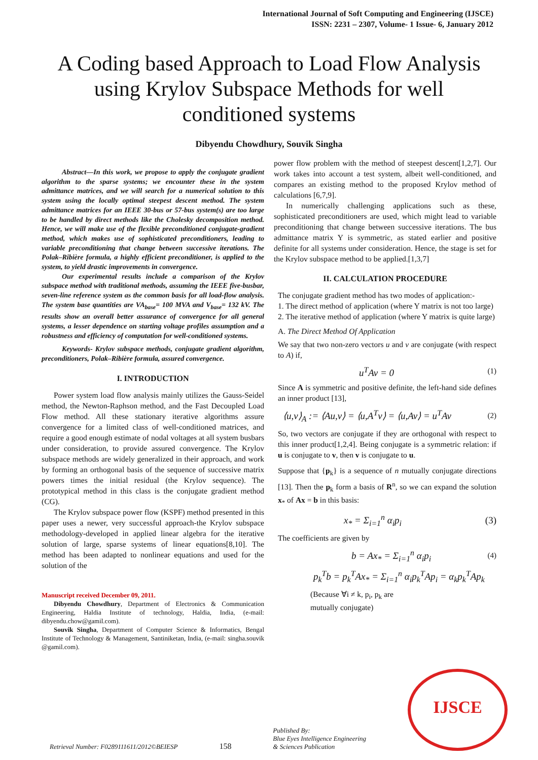International Journal of Soft Computing and Engineering (IJSCE)
ISSN: 2231 – 2307, Volume- 1 Issue- 6, January 2012
A Coding based Approach to Load Flow Analysis using Krylov Subspace Methods for well conditioned systems
Dibyendu Chowdhury, Souvik Singha
Abstract—In this work, we propose to apply the conjugate gradient algorithm to the sparse systems; we encounter these in the system admittance matrices, and we will search for a numerical solution to this system using the locally optimal steepest descent method. The system admittance matrices for an IEEE 30-bus or 57-bus system(s) are too large to be handled by direct methods like the Cholesky decomposition method. Hence, we will make use of the flexible preconditioned conjugate-gradient method, which makes use of sophisticated preconditioners, leading to variable preconditioning that change between successive iterations. The Polak–Ribière formula, a highly efficient preconditioner, is applied to the system, to yield drastic improvements in convergence.
Our experimental results include a comparison of the Krylov subspace method with traditional methods, assuming the IEEE five-busbar, seven-line reference system as the common basis for all load-flow analysis. The system base quantities are VA<sub>base</sub>= 100 MVA and V<sub>base</sub>= 132 kV. The results show an overall better assurance of convergence for all general systems, a lesser dependence on starting voltage profiles assumption and a robustness and efficiency of computation for well-conditioned systems.
Keywords- Krylov subspace methods, conjugate gradient algorithm, preconditioners, Polak–Ribière formula, assured convergence.
I. INTRODUCTION
Power system load flow analysis mainly utilizes the Gauss-Seidel method, the Newton-Raphson method, and the Fast Decoupled Load Flow method. All these stationary iterative algorithms assure convergence for a limited class of well-conditioned matrices, and require a good enough estimate of nodal voltages at all system busbars under consideration, to provide assured convergence. The Krylov subspace methods are widely generalized in their approach, and work by forming an orthogonal basis of the sequence of successive matrix powers times the initial residual (the Krylov sequence). The prototypical method in this class is the conjugate gradient method (CG).
The Krylov subspace power flow (KSPF) method presented in this paper uses a newer, very successful approach-the Krylov subspace methodology-developed in applied linear algebra for the iterative solution of large, sparse systems of linear equations[8,10]. The method has been adapted to nonlinear equations and used for the solution of the
Manuscript received December 09, 2011.
Dibyendu Chowdhury, Department of Electronics & Communication Engineering, Haldia Institute of technology, Haldia, India, (e-mail: dibyendu.chow@gamil.com).
Souvik Singha, Department of Computer Science & Informatics, Bengal Institute of Technology & Management, Santiniketan, India, (e-mail: singha.souvik @gamil.com).
power flow problem with the method of steepest descent[1,2,7]. Our work takes into account a test system, albeit well-conditioned, and compares an existing method to the proposed Krylov method of calculations [6,7,9].
In numerically challenging applications such as these, sophisticated preconditioners are used, which might lead to variable preconditioning that change between successive iterations. The bus admittance matrix Y is symmetric, as stated earlier and positive definite for all systems under consideration. Hence, the stage is set for the Krylov subspace method to be applied.[1,3,7]
II. CALCULATION PROCEDURE
The conjugate gradient method has two modes of application:-
1. The direct method of application (where Y matrix is not too large)
2. The iterative method of application (where Y matrix is quite large)
A. The Direct Method Of Application
We say that two non-zero vectors u and v are conjugate (with respect to A) if,
u<sup>T</sup>Av = 0 (1)
Since A is symmetric and positive definite, the left-hand side defines an inner product [13],
⟨u,v⟩<sub>A</sub> := ⟨Au,v⟩ = ⟨u,A<sup>T</sup>v⟩ = ⟨u,Av⟩ = u<sup>T</sup>Av (2)
So, two vectors are conjugate if they are orthogonal with respect to this inner product[1,2,4]. Being conjugate is a symmetric relation: if u is conjugate to v, then v is conjugate to u.
Suppose that {p<sub>k</sub>} is a sequence of n mutually conjugate directions [13]. Then the p<sub>k</sub> form a basis of R<sup>n</sup>, so we can expand the solution x<sub>*</sub> of Ax = b in this basis:
x<sub>*</sub> = Σ<sub>i=1</sub><sup>n</sup> α<sub>i</sub>p<sub>i</sub> (3)
The coefficients are given by
b = Ax<sub>*</sub> = Σ<sub>i=1</sub><sup>n</sup> α<sub>i</sub>p<sub>i</sub> (4)
p<sub>k</sub><sup>T</sup>b = p<sub>k</sub><sup>T</sup>Ax<sub>*</sub> = Σ<sub>i=1</sub><sup>n</sup> α<sub>i</sub>p<sub>k</sub><sup>T</sup>Ap<sub>i</sub> = α<sub>k</sub>p<sub>k</sub><sup>T</sup>Ap<sub>k</sub>
(Because ∀i ≠ k, p<sub>i</sub>, p<sub>k</sub> are
mutually conjugate)
Retrieval Number: F0289111611/2012©BEIESP 158 Published By:
Blue Eyes Intelligence Engineering
& Sciences Publication
IJSCE